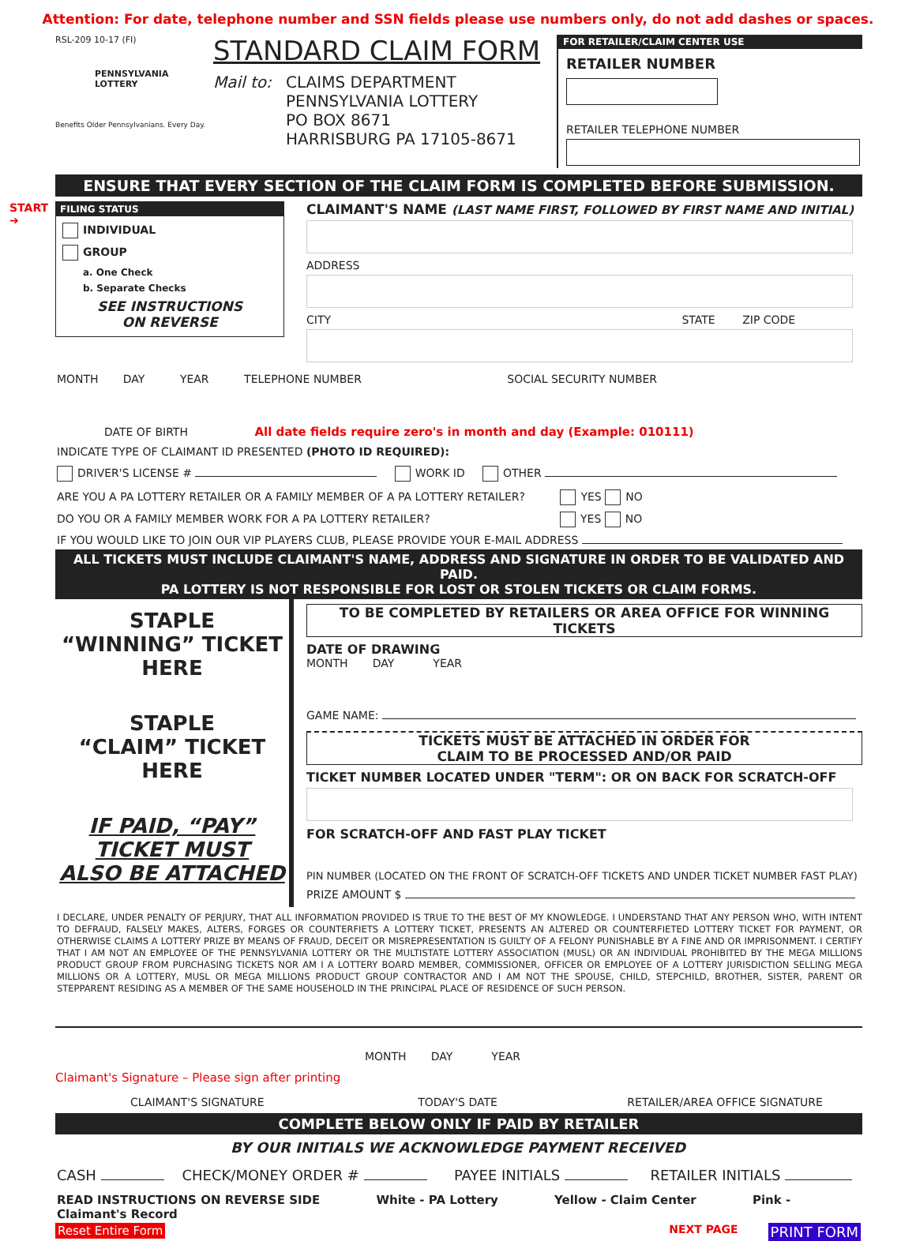Attention: For date, telephone number and SSN fields please use numbers only, do not add dashes or spaces.
RSL-209 10-17 (FI)
PENNSYLVANIA
LOTTERY
Benefits Older Pennsylvanians. Every Day.
STANDARD CLAIM FORM
Mail to: CLAIMS DEPARTMENT
PENNSYLVANIA LOTTERY
PO BOX 8671
HARRISBURG PA 17105-8671
FOR RETAILER/CLAIM CENTER USE
RETAILER NUMBER
RETAILER TELEPHONE NUMBER
ENSURE THAT EVERY SECTION OF THE CLAIM FORM IS COMPLETED BEFORE SUBMISSION.
START
➔
FILING STATUS
INDIVIDUAL
GROUP
a. One Check
b. Separate Checks
SEE INSTRUCTIONS
ON REVERSE
CLAIMANT'S NAME (LAST NAME FIRST, FOLLOWED BY FIRST NAME AND INITIAL)
ADDRESS
CITY STATE ZIP CODE
MONTH DAY YEAR TELEPHONE NUMBER SOCIAL SECURITY NUMBER
DATE OF BIRTH All date fields require zero's in month and day (Example: 010111)
INDICATE TYPE OF CLAIMANT ID PRESENTED (PHOTO ID REQUIRED):
DRIVER'S LICENSE # WORK ID OTHER
ARE YOU A PA LOTTERY RETAILER OR A FAMILY MEMBER OF A PA LOTTERY RETAILER? YES NO
DO YOU OR A FAMILY MEMBER WORK FOR A PA LOTTERY RETAILER? YES NO
IF YOU WOULD LIKE TO JOIN OUR VIP PLAYERS CLUB, PLEASE PROVIDE YOUR E-MAIL ADDRESS
ALL TICKETS MUST INCLUDE CLAIMANT'S NAME, ADDRESS AND SIGNATURE IN ORDER TO BE VALIDATED AND PAID.
PA LOTTERY IS NOT RESPONSIBLE FOR LOST OR STOLEN TICKETS OR CLAIM FORMS.
STAPLE
“WINNING” TICKET
HERE
STAPLE
“CLAIM” TICKET
HERE
IF PAID, “PAY”
TICKET MUST
ALSO BE ATTACHED
TO BE COMPLETED BY RETAILERS OR AREA OFFICE FOR WINNING TICKETS
DATE OF DRAWING
MONTH DAY YEAR
GAME NAME:
TICKETS MUST BE ATTACHED IN ORDER FOR
CLAIM TO BE PROCESSED AND/OR PAID
TICKET NUMBER LOCATED UNDER "TERM": OR ON BACK FOR SCRATCH-OFF
FOR SCRATCH-OFF AND FAST PLAY TICKET
PIN NUMBER (LOCATED ON THE FRONT OF SCRATCH-OFF TICKETS AND UNDER TICKET NUMBER FAST PLAY)
PRIZE AMOUNT $
I DECLARE, UNDER PENALTY OF PERJURY, THAT ALL INFORMATION PROVIDED IS TRUE TO THE BEST OF MY KNOWLEDGE. I UNDERSTAND THAT ANY PERSON WHO, WITH INTENT TO DEFRAUD, FALSELY MAKES, ALTERS, FORGES OR COUNTERFIETS A LOTTERY TICKET, PRESENTS AN ALTERED OR COUNTERFIETED LOTTERY TICKET FOR PAYMENT, OR OTHERWISE CLAIMS A LOTTERY PRIZE BY MEANS OF FRAUD, DECEIT OR MISREPRESENTATION IS GUILTY OF A FELONY PUNISHABLE BY A FINE AND OR IMPRISONMENT. I CERTIFY THAT I AM NOT AN EMPLOYEE OF THE PENNSYLVANIA LOTTERY OR THE MULTISTATE LOTTERY ASSOCIATION (MUSL) OR AN INDIVIDUAL PROHIBITED BY THE MEGA MILLIONS PRODUCT GROUP FROM PURCHASING TICKETS NOR AM I A LOTTERY BOARD MEMBER, COMMISSIONER, OFFICER OR EMPLOYEE OF A LOTTERY JURISDICTION SELLING MEGA MILLIONS OR A LOTTERY, MUSL OR MEGA MILLIONS PRODUCT GROUP CONTRACTOR AND I AM NOT THE SPOUSE, CHILD, STEPCHILD, BROTHER, SISTER, PARENT OR STEPPARENT RESIDING AS A MEMBER OF THE SAME HOUSEHOLD IN THE PRINCIPAL PLACE OF RESIDENCE OF SUCH PERSON.
MONTH DAY YEAR
Claimant's Signature – Please sign after printing
CLAIMANT'S SIGNATURE TODAY'S DATE RETAILER/AREA OFFICE SIGNATURE
COMPLETE BELOW ONLY IF PAID BY RETAILER
BY OUR INITIALS WE ACKNOWLEDGE PAYMENT RECEIVED
CASH CHECK/MONEY ORDER # PAYEE INITIALS RETAILER INITIALS
READ INSTRUCTIONS ON REVERSE SIDE White - PA Lottery Yellow - Claim Center Pink - Claimant's Record
Reset Entire Form NEXT PAGE PRINT FORM